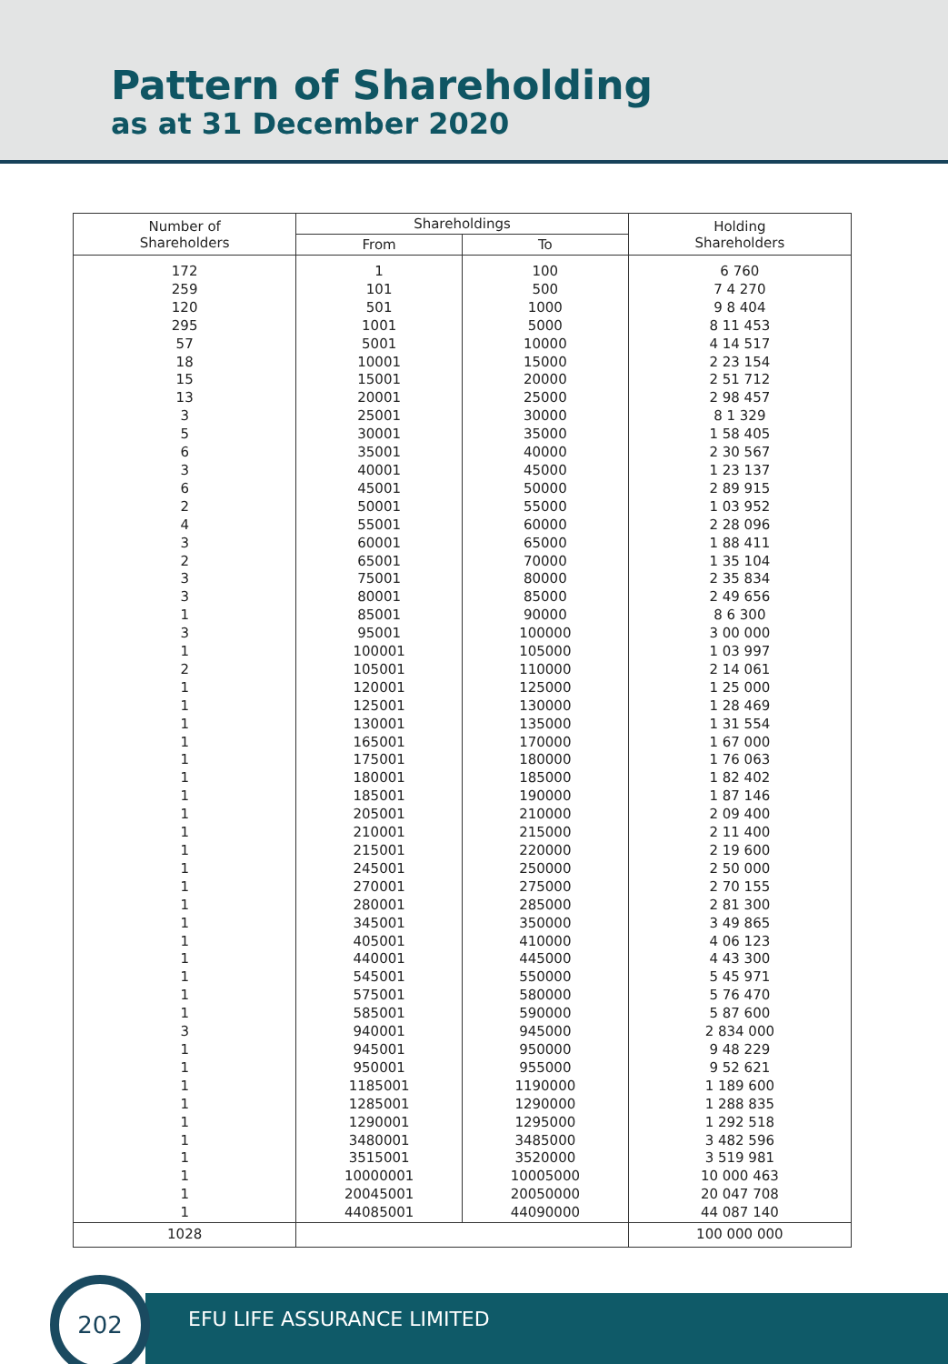Pattern of Shareholding
as at 31 December 2020
| Number of Shareholders | Shareholdings | | Holding Shareholders |
| --- | --- | --- | --- |
| | From | To | |
| 172 | 1 | 100 | 6 760 |
| 259 | 101 | 500 | 7 4 270 |
| 120 | 501 | 1000 | 9 8 404 |
| 295 | 1001 | 5000 | 8 11 453 |
| 57 | 5001 | 10000 | 4 14 517 |
| 18 | 10001 | 15000 | 2 23 154 |
| 15 | 15001 | 20000 | 2 51 712 |
| 13 | 20001 | 25000 | 2 98 457 |
| 3 | 25001 | 30000 | 8 1 329 |
| 5 | 30001 | 35000 | 1 58 405 |
| 6 | 35001 | 40000 | 2 30 567 |
| 3 | 40001 | 45000 | 1 23 137 |
| 6 | 45001 | 50000 | 2 89 915 |
| 2 | 50001 | 55000 | 1 03 952 |
| 4 | 55001 | 60000 | 2 28 096 |
| 3 | 60001 | 65000 | 1 88 411 |
| 2 | 65001 | 70000 | 1 35 104 |
| 3 | 75001 | 80000 | 2 35 834 |
| 3 | 80001 | 85000 | 2 49 656 |
| 1 | 85001 | 90000 | 8 6 300 |
| 3 | 95001 | 100000 | 3 00 000 |
| 1 | 100001 | 105000 | 1 03 997 |
| 2 | 105001 | 110000 | 2 14 061 |
| 1 | 120001 | 125000 | 1 25 000 |
| 1 | 125001 | 130000 | 1 28 469 |
| 1 | 130001 | 135000 | 1 31 554 |
| 1 | 165001 | 170000 | 1 67 000 |
| 1 | 175001 | 180000 | 1 76 063 |
| 1 | 180001 | 185000 | 1 82 402 |
| 1 | 185001 | 190000 | 1 87 146 |
| 1 | 205001 | 210000 | 2 09 400 |
| 1 | 210001 | 215000 | 2 11 400 |
| 1 | 215001 | 220000 | 2 19 600 |
| 1 | 245001 | 250000 | 2 50 000 |
| 1 | 270001 | 275000 | 2 70 155 |
| 1 | 280001 | 285000 | 2 81 300 |
| 1 | 345001 | 350000 | 3 49 865 |
| 1 | 405001 | 410000 | 4 06 123 |
| 1 | 440001 | 445000 | 4 43 300 |
| 1 | 545001 | 550000 | 5 45 971 |
| 1 | 575001 | 580000 | 5 76 470 |
| 1 | 585001 | 590000 | 5 87 600 |
| 3 | 940001 | 945000 | 2 834 000 |
| 1 | 945001 | 950000 | 9 48 229 |
| 1 | 950001 | 955000 | 9 52 621 |
| 1 | 1185001 | 1190000 | 1 189 600 |
| 1 | 1285001 | 1290000 | 1 288 835 |
| 1 | 1290001 | 1295000 | 1 292 518 |
| 1 | 3480001 | 3485000 | 3 482 596 |
| 1 | 3515001 | 3520000 | 3 519 981 |
| 1 | 10000001 | 10005000 | 10 000 463 |
| 1 | 20045001 | 20050000 | 20 047 708 |
| 1 | 44085001 | 44090000 | 44 087 140 |
| 1028 | | | 100 000 000 |
EFU LIFE ASSURANCE LIMITED
202